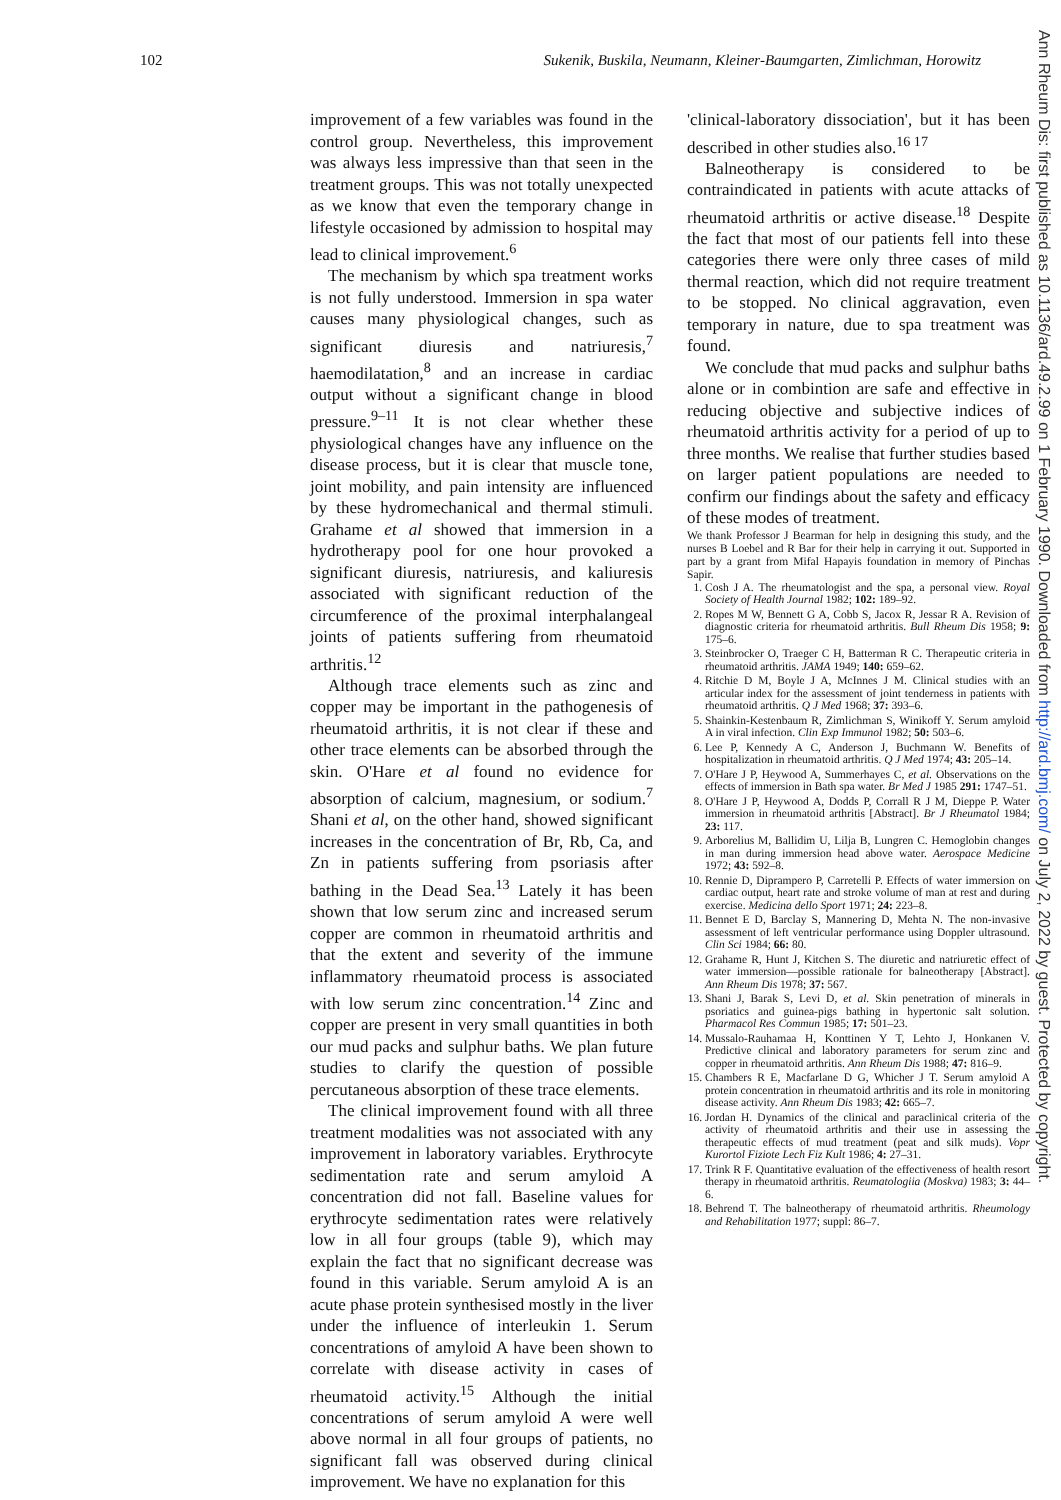102 Sukenik, Buskila, Neumann, Kleiner-Baumgarten, Zimlichman, Horowitz
Ann Rheum Dis: first published as 10.1136/ard.49.2.99 on 1 February 1990. Downloaded from http://ard.bmj.com/ on July 2, 2022 by guest. Protected by copyright.
improvement of a few variables was found in the control group. Nevertheless, this improvement was always less impressive than that seen in the treatment groups. This was not totally unexpected as we know that even the temporary change in lifestyle occasioned by admission to hospital may lead to clinical improvement.<sup>6</sup>
The mechanism by which spa treatment works is not fully understood. Immersion in spa water causes many physiological changes, such as significant diuresis and natriuresis,<sup>7</sup> haemodilatation,<sup>8</sup> and an increase in cardiac output without a significant change in blood pressure.<sup>9–11</sup> It is not clear whether these physiological changes have any influence on the disease process, but it is clear that muscle tone, joint mobility, and pain intensity are influenced by these hydromechanical and thermal stimuli. Grahame et al showed that immersion in a hydrotherapy pool for one hour provoked a significant diuresis, natriuresis, and kaliuresis associated with significant reduction of the circumference of the proximal interphalangeal joints of patients suffering from rheumatoid arthritis.<sup>12</sup>
Although trace elements such as zinc and copper may be important in the pathogenesis of rheumatoid arthritis, it is not clear if these and other trace elements can be absorbed through the skin. O'Hare et al found no evidence for absorption of calcium, magnesium, or sodium.<sup>7</sup> Shani et al, on the other hand, showed significant increases in the concentration of Br, Rb, Ca, and Zn in patients suffering from psoriasis after bathing in the Dead Sea.<sup>13</sup> Lately it has been shown that low serum zinc and increased serum copper are common in rheumatoid arthritis and that the extent and severity of the immune inflammatory rheumatoid process is associated with low serum zinc concentration.<sup>14</sup> Zinc and copper are present in very small quantities in both our mud packs and sulphur baths. We plan future studies to clarify the question of possible percutaneous absorption of these trace elements.
The clinical improvement found with all three treatment modalities was not associated with any improvement in laboratory variables. Erythrocyte sedimentation rate and serum amyloid A concentration did not fall. Baseline values for erythrocyte sedimentation rates were relatively low in all four groups (table 9), which may explain the fact that no significant decrease was found in this variable. Serum amyloid A is an acute phase protein synthesised mostly in the liver under the influence of interleukin 1. Serum concentrations of amyloid A have been shown to correlate with disease activity in cases of rheumatoid activity.<sup>15</sup> Although the initial concentrations of serum amyloid A were well above normal in all four groups of patients, no significant fall was observed during clinical improvement. We have no explanation for this
'clinical-laboratory dissociation', but it has been described in other studies also.<sup>16 17</sup>
Balneotherapy is considered to be contraindicated in patients with acute attacks of rheumatoid arthritis or active disease.<sup>18</sup> Despite the fact that most of our patients fell into these categories there were only three cases of mild thermal reaction, which did not require treatment to be stopped. No clinical aggravation, even temporary in nature, due to spa treatment was found.
We conclude that mud packs and sulphur baths alone or in combintion are safe and effective in reducing objective and subjective indices of rheumatoid arthritis activity for a period of up to three months. We realise that further studies based on larger patient populations are needed to confirm our findings about the safety and efficacy of these modes of treatment.
We thank Professor J Bearman for help in designing this study, and the nurses B Loebel and R Bar for their help in carrying it out. Supported in part by a grant from Mifal Hapayis foundation in memory of Pinchas Sapir.
1. Cosh J A. The rheumatologist and the spa, a personal view. Royal Society of Health Journal 1982; 102: 189–92.
2. Ropes M W, Bennett G A, Cobb S, Jacox R, Jessar R A. Revision of diagnostic criteria for rheumatoid arthritis. Bull Rheum Dis 1958; 9: 175–6.
3. Steinbrocker O, Traeger C H, Batterman R C. Therapeutic criteria in rheumatoid arthritis. JAMA 1949; 140: 659–62.
4. Ritchie D M, Boyle J A, McInnes J M. Clinical studies with an articular index for the assessment of joint tenderness in patients with rheumatoid arthritis. Q J Med 1968; 37: 393–6.
5. Shainkin-Kestenbaum R, Zimlichman S, Winikoff Y. Serum amyloid A in viral infection. Clin Exp Immunol 1982; 50: 503–6.
6. Lee P, Kennedy A C, Anderson J, Buchmann W. Benefits of hospitalization in rheumatoid arthritis. Q J Med 1974; 43: 205–14.
7. O'Hare J P, Heywood A, Summerhayes C, et al. Observations on the effects of immersion in Bath spa water. Br Med J 1985 291: 1747–51.
8. O'Hare J P, Heywood A, Dodds P, Corrall R J M, Dieppe P. Water immersion in rheumatoid arthritis [Abstract]. Br J Rheumatol 1984; 23: 117.
9. Arborelius M, Ballidim U, Lilja B, Lungren C. Hemoglobin changes in man during immersion head above water. Aerospace Medicine 1972; 43: 592–8.
10. Rennie D, Diprampero P, Carretelli P. Effects of water immersion on cardiac output, heart rate and stroke volume of man at rest and during exercise. Medicina dello Sport 1971; 24: 223–8.
11. Bennet E D, Barclay S, Mannering D, Mehta N. The non-invasive assessment of left ventricular performance using Doppler ultrasound. Clin Sci 1984; 66: 80.
12. Grahame R, Hunt J, Kitchen S. The diuretic and natriuretic effect of water immersion—possible rationale for balneotherapy [Abstract]. Ann Rheum Dis 1978; 37: 567.
13. Shani J, Barak S, Levi D, et al. Skin penetration of minerals in psoriatics and guinea-pigs bathing in hypertonic salt solution. Pharmacol Res Commun 1985; 17: 501–23.
14. Mussalo-Rauhamaa H, Konttinen Y T, Lehto J, Honkanen V. Predictive clinical and laboratory parameters for serum zinc and copper in rheumatoid arthritis. Ann Rheum Dis 1988; 47: 816–9.
15. Chambers R E, Macfarlane D G, Whicher J T. Serum amyloid A protein concentration in rheumatoid arthritis and its role in monitoring disease activity. Ann Rheum Dis 1983; 42: 665–7.
16. Jordan H. Dynamics of the clinical and paraclinical criteria of the activity of rheumatoid arthritis and their use in assessing the therapeutic effects of mud treatment (peat and silk muds). Vopr Kurortol Fiziote Lech Fiz Kult 1986; 4: 27–31.
17. Trink R F. Quantitative evaluation of the effectiveness of health resort therapy in rheumatoid arthritis. Reumatologiia (Moskva) 1983; 3: 44–6.
18. Behrend T. The balneotherapy of rheumatoid arthritis. Rheumology and Rehabilitation 1977; suppl: 86–7.